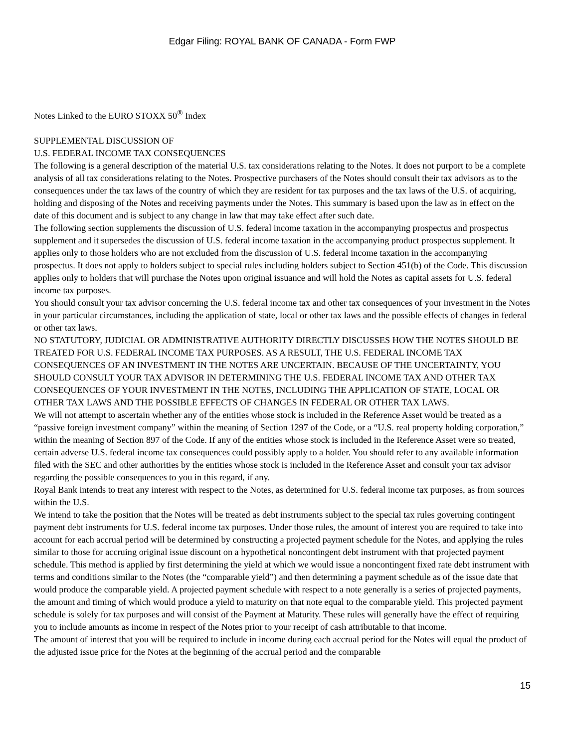Edgar Filing: ROYAL BANK OF CANADA - Form FWP
Notes Linked to the EURO STOXX 50<sup>®</sup> Index
SUPPLEMENTAL DISCUSSION OF
U.S. FEDERAL INCOME TAX CONSEQUENCES
The following is a general description of the material U.S. tax considerations relating to the Notes. It does not purport to be a complete analysis of all tax considerations relating to the Notes. Prospective purchasers of the Notes should consult their tax advisors as to the consequences under the tax laws of the country of which they are resident for tax purposes and the tax laws of the U.S. of acquiring, holding and disposing of the Notes and receiving payments under the Notes. This summary is based upon the law as in effect on the date of this document and is subject to any change in law that may take effect after such date.
The following section supplements the discussion of U.S. federal income taxation in the accompanying prospectus and prospectus supplement and it supersedes the discussion of U.S. federal income taxation in the accompanying product prospectus supplement. It applies only to those holders who are not excluded from the discussion of U.S. federal income taxation in the accompanying prospectus. It does not apply to holders subject to special rules including holders subject to Section 451(b) of the Code. This discussion applies only to holders that will purchase the Notes upon original issuance and will hold the Notes as capital assets for U.S. federal income tax purposes.
You should consult your tax advisor concerning the U.S. federal income tax and other tax consequences of your investment in the Notes in your particular circumstances, including the application of state, local or other tax laws and the possible effects of changes in federal or other tax laws.
NO STATUTORY, JUDICIAL OR ADMINISTRATIVE AUTHORITY DIRECTLY DISCUSSES HOW THE NOTES SHOULD BE TREATED FOR U.S. FEDERAL INCOME TAX PURPOSES. AS A RESULT, THE U.S. FEDERAL INCOME TAX CONSEQUENCES OF AN INVESTMENT IN THE NOTES ARE UNCERTAIN. BECAUSE OF THE UNCERTAINTY, YOU SHOULD CONSULT YOUR TAX ADVISOR IN DETERMINING THE U.S. FEDERAL INCOME TAX AND OTHER TAX CONSEQUENCES OF YOUR INVESTMENT IN THE NOTES, INCLUDING THE APPLICATION OF STATE, LOCAL OR OTHER TAX LAWS AND THE POSSIBLE EFFECTS OF CHANGES IN FEDERAL OR OTHER TAX LAWS.
We will not attempt to ascertain whether any of the entities whose stock is included in the Reference Asset would be treated as a “passive foreign investment company” within the meaning of Section 1297 of the Code, or a “U.S. real property holding corporation,” within the meaning of Section 897 of the Code. If any of the entities whose stock is included in the Reference Asset were so treated, certain adverse U.S. federal income tax consequences could possibly apply to a holder. You should refer to any available information filed with the SEC and other authorities by the entities whose stock is included in the Reference Asset and consult your tax advisor regarding the possible consequences to you in this regard, if any.
Royal Bank intends to treat any interest with respect to the Notes, as determined for U.S. federal income tax purposes, as from sources within the U.S.
We intend to take the position that the Notes will be treated as debt instruments subject to the special tax rules governing contingent payment debt instruments for U.S. federal income tax purposes. Under those rules, the amount of interest you are required to take into account for each accrual period will be determined by constructing a projected payment schedule for the Notes, and applying the rules similar to those for accruing original issue discount on a hypothetical noncontingent debt instrument with that projected payment schedule. This method is applied by first determining the yield at which we would issue a noncontingent fixed rate debt instrument with terms and conditions similar to the Notes (the “comparable yield”) and then determining a payment schedule as of the issue date that would produce the comparable yield. A projected payment schedule with respect to a note generally is a series of projected payments, the amount and timing of which would produce a yield to maturity on that note equal to the comparable yield. This projected payment schedule is solely for tax purposes and will consist of the Payment at Maturity. These rules will generally have the effect of requiring you to include amounts as income in respect of the Notes prior to your receipt of cash attributable to that income.
The amount of interest that you will be required to include in income during each accrual period for the Notes will equal the product of the adjusted issue price for the Notes at the beginning of the accrual period and the comparable
15